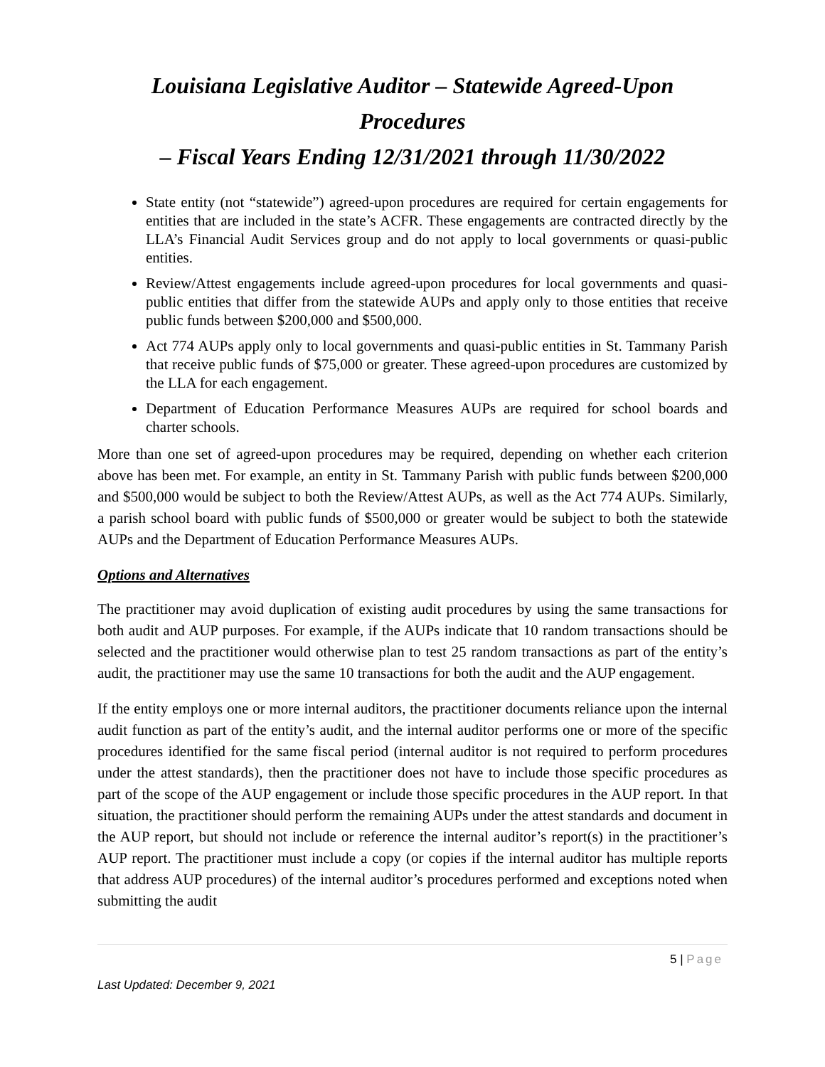Louisiana Legislative Auditor – Statewide Agreed-Upon Procedures
– Fiscal Years Ending 12/31/2021 through 11/30/2022
State entity (not “statewide”) agreed-upon procedures are required for certain engagements for entities that are included in the state’s ACFR. These engagements are contracted directly by the LLA’s Financial Audit Services group and do not apply to local governments or quasi-public entities.
Review/Attest engagements include agreed-upon procedures for local governments and quasi-public entities that differ from the statewide AUPs and apply only to those entities that receive public funds between $200,000 and $500,000.
Act 774 AUPs apply only to local governments and quasi-public entities in St. Tammany Parish that receive public funds of $75,000 or greater. These agreed-upon procedures are customized by the LLA for each engagement.
Department of Education Performance Measures AUPs are required for school boards and charter schools.
More than one set of agreed-upon procedures may be required, depending on whether each criterion above has been met. For example, an entity in St. Tammany Parish with public funds between $200,000 and $500,000 would be subject to both the Review/Attest AUPs, as well as the Act 774 AUPs. Similarly, a parish school board with public funds of $500,000 or greater would be subject to both the statewide AUPs and the Department of Education Performance Measures AUPs.
Options and Alternatives
The practitioner may avoid duplication of existing audit procedures by using the same transactions for both audit and AUP purposes. For example, if the AUPs indicate that 10 random transactions should be selected and the practitioner would otherwise plan to test 25 random transactions as part of the entity’s audit, the practitioner may use the same 10 transactions for both the audit and the AUP engagement.
If the entity employs one or more internal auditors, the practitioner documents reliance upon the internal audit function as part of the entity’s audit, and the internal auditor performs one or more of the specific procedures identified for the same fiscal period (internal auditor is not required to perform procedures under the attest standards), then the practitioner does not have to include those specific procedures as part of the scope of the AUP engagement or include those specific procedures in the AUP report. In that situation, the practitioner should perform the remaining AUPs under the attest standards and document in the AUP report, but should not include or reference the internal auditor’s report(s) in the practitioner’s AUP report. The practitioner must include a copy (or copies if the internal auditor has multiple reports that address AUP procedures) of the internal auditor’s procedures performed and exceptions noted when submitting the audit
5 | Page
Last Updated: December 9, 2021